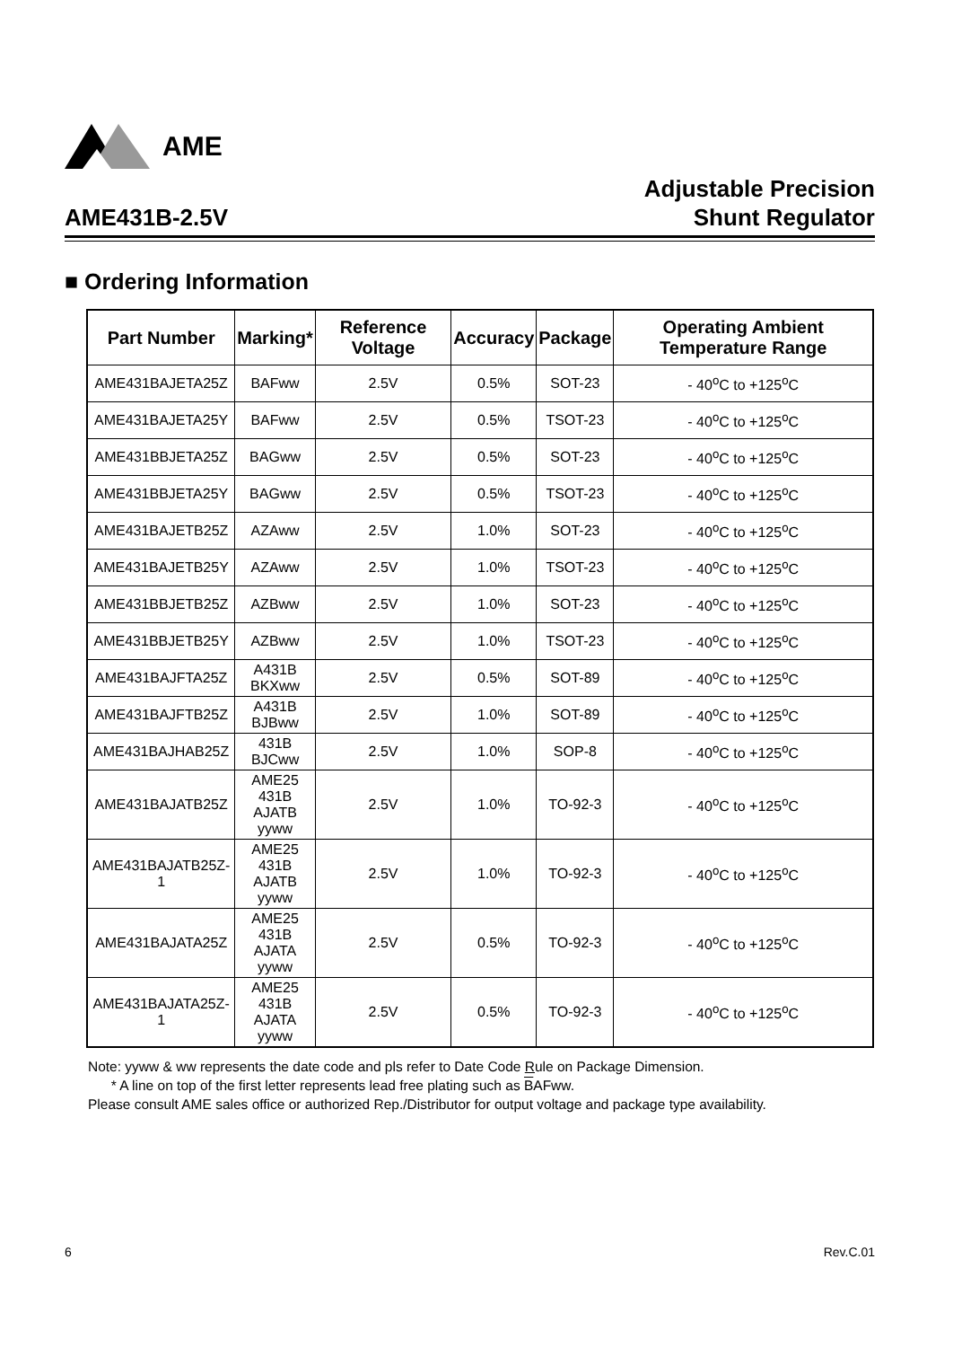AME
AME431B-2.5V
Adjustable Precision
Shunt Regulator
■ Ordering Information
| Part Number | Marking* | Reference Voltage | Accuracy | Package | Operating Ambient Temperature Range |
| --- | --- | --- | --- | --- | --- |
| AME431BAJETA25Z | BAFww | 2.5V | 0.5% | SOT-23 | - 40<sup>o</sup>C to +125<sup>o</sup>C |
| AME431BAJETA25Y | BAFww | 2.5V | 0.5% | TSOT-23 | - 40<sup>o</sup>C to +125<sup>o</sup>C |
| AME431BBJETA25Z | BAGww | 2.5V | 0.5% | SOT-23 | - 40<sup>o</sup>C to +125<sup>o</sup>C |
| AME431BBJETA25Y | BAGww | 2.5V | 0.5% | TSOT-23 | - 40<sup>o</sup>C to +125<sup>o</sup>C |
| AME431BAJETB25Z | AZAww | 2.5V | 1.0% | SOT-23 | - 40<sup>o</sup>C to +125<sup>o</sup>C |
| AME431BAJETB25Y | AZAww | 2.5V | 1.0% | TSOT-23 | - 40<sup>o</sup>C to +125<sup>o</sup>C |
| AME431BBJETB25Z | AZBww | 2.5V | 1.0% | SOT-23 | - 40<sup>o</sup>C to +125<sup>o</sup>C |
| AME431BBJETB25Y | AZBww | 2.5V | 1.0% | TSOT-23 | - 40<sup>o</sup>C to +125<sup>o</sup>C |
| AME431BAJFTA25Z | A431B BKXww | 2.5V | 0.5% | SOT-89 | - 40<sup>o</sup>C to +125<sup>o</sup>C |
| AME431BAJFTB25Z | A431B BJBww | 2.5V | 1.0% | SOT-89 | - 40<sup>o</sup>C to +125<sup>o</sup>C |
| AME431BAJHAB25Z | 431B BJCww | 2.5V | 1.0% | SOP-8 | - 40<sup>o</sup>C to +125<sup>o</sup>C |
| AME431BAJATB25Z | AME25 431B AJATB yyww | 2.5V | 1.0% | TO-92-3 | - 40<sup>o</sup>C to +125<sup>o</sup>C |
| AME431BAJATB25Z-1 | AME25 431B AJATB yyww | 2.5V | 1.0% | TO-92-3 | - 40<sup>o</sup>C to +125<sup>o</sup>C |
| AME431BAJATA25Z | AME25 431B AJATA yyww | 2.5V | 0.5% | TO-92-3 | - 40<sup>o</sup>C to +125<sup>o</sup>C |
| AME431BAJATA25Z-1 | AME25 431B AJATA yyww | 2.5V | 0.5% | TO-92-3 | - 40<sup>o</sup>C to +125<sup>o</sup>C |
Note: yyww & ww represents the date code and pls refer to Date Code Rule on Package Dimension.
* A line on top of the first letter represents lead free plating such as BAFww.
Please consult AME sales office or authorized Rep./Distributor for output voltage and package type availability.
6 Rev.C.01